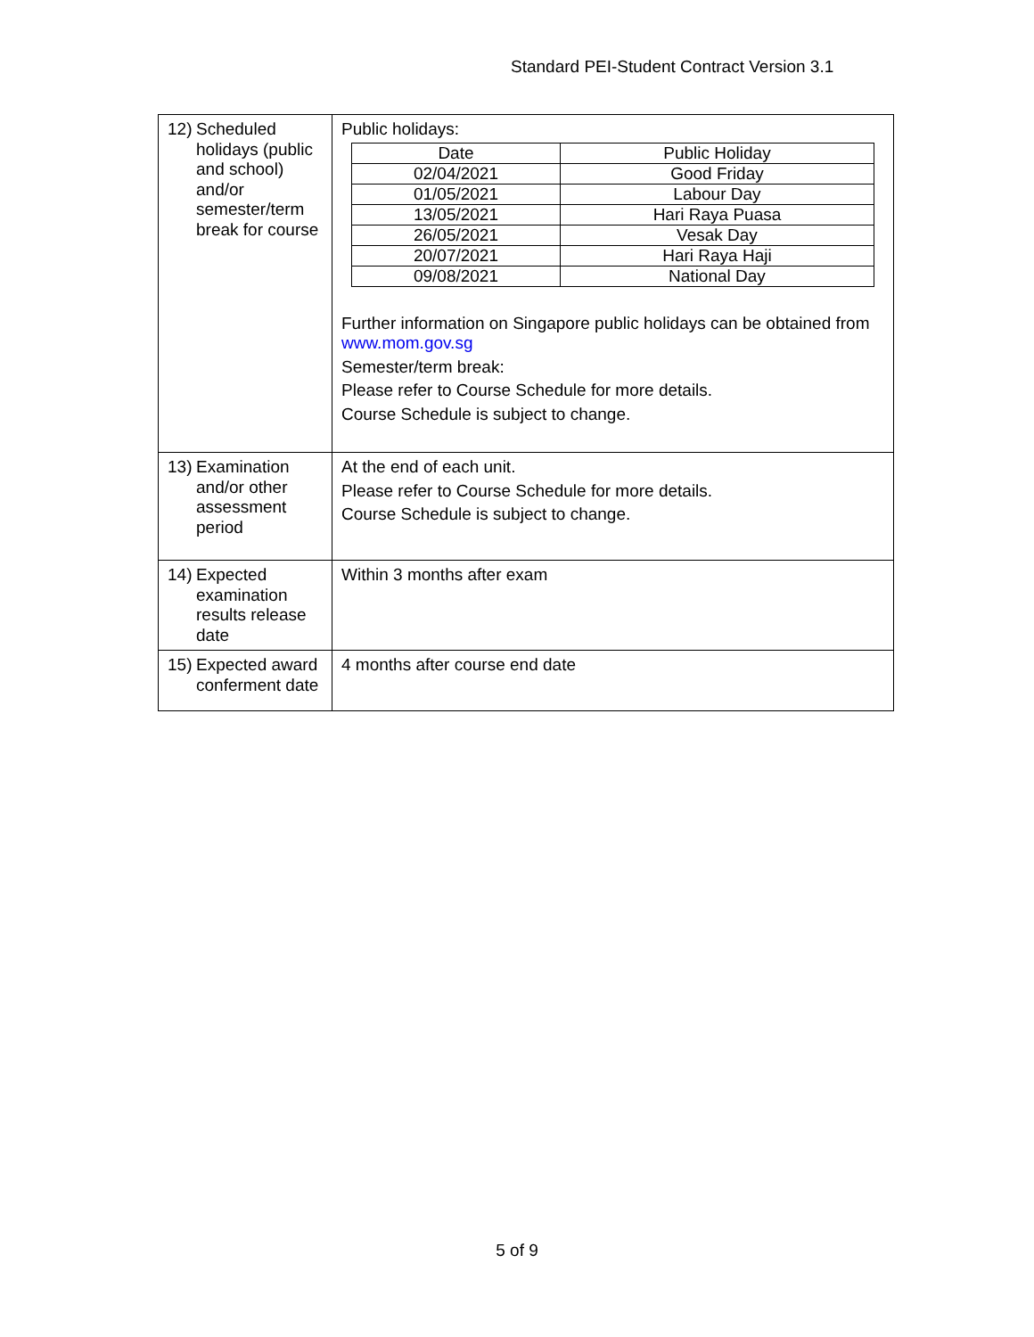Standard PEI-Student Contract Version 3.1
| 12) Scheduled holidays (public and school) and/or semester/term break for course | Public holidays: / Date / Public Holiday / / 02/04/2021 / Good Friday / / 01/05/2021 / Labour Day / / 13/05/2021 / Hari Raya Puasa / / 26/05/2021 / Vesak Day / / 20/07/2021 / Hari Raya Haji / / 09/08/2021 / National Day / Further information on Singapore public holidays can be obtained from www.mom.gov.sg Semester/term break: Please refer to Course Schedule for more details. Course Schedule is subject to change. |
| 13) Examination and/or other assessment period | At the end of each unit. Please refer to Course Schedule for more details. Course Schedule is subject to change. |
| 14) Expected examination results release date | Within 3 months after exam |
| 15) Expected award conferment date | 4 months after course end date |
5 of 9